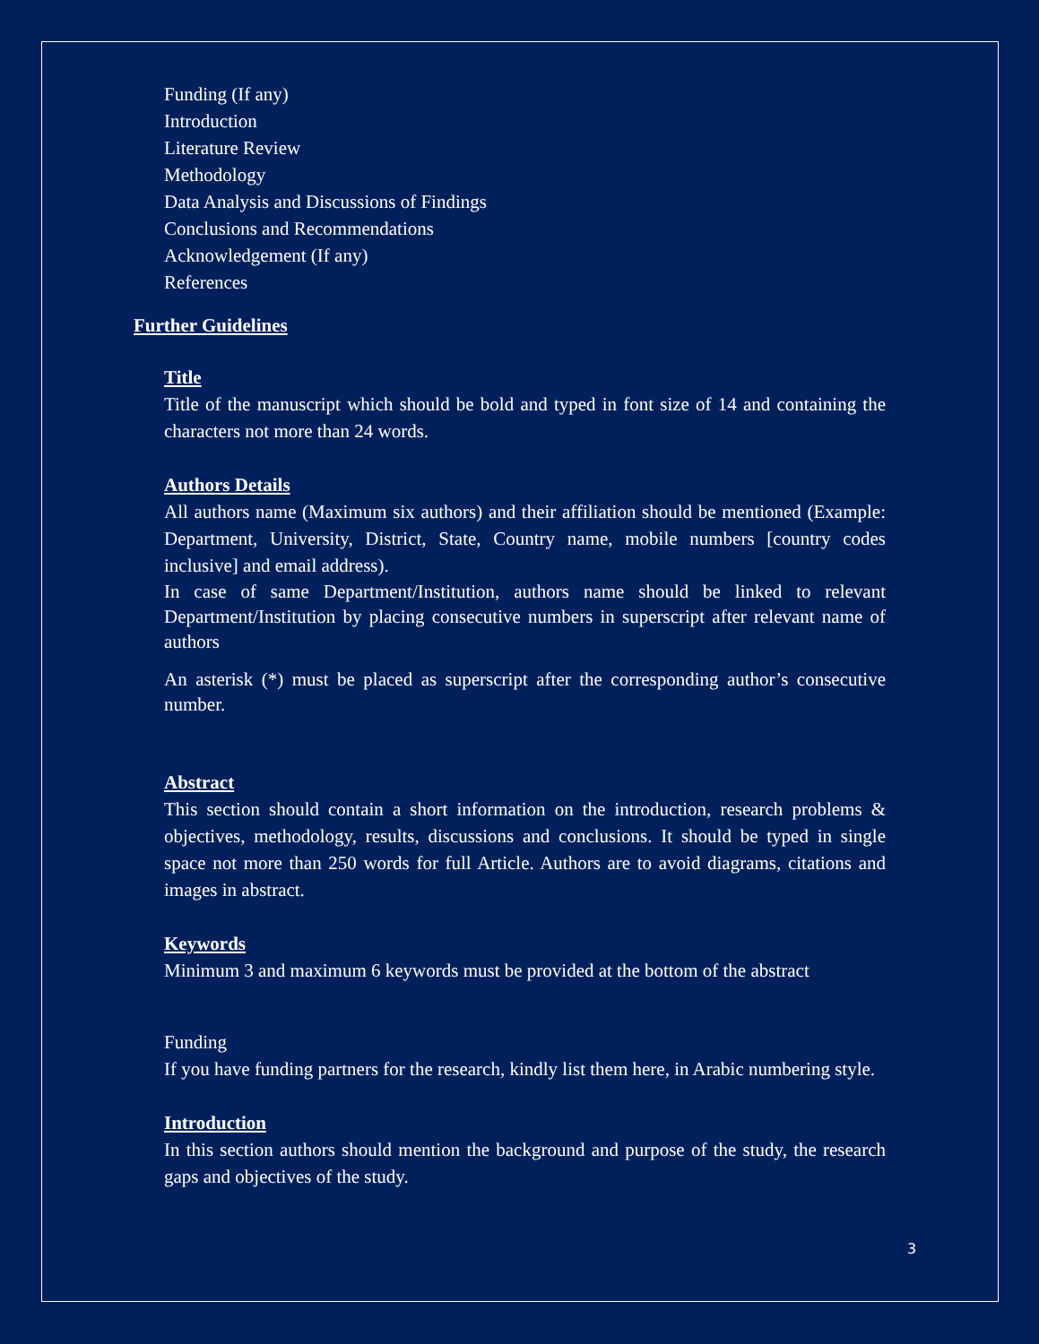Funding (If any)
Introduction
Literature Review
Methodology
Data Analysis and Discussions of Findings
Conclusions and Recommendations
Acknowledgement (If any)
References
Further Guidelines
Title
Title of the manuscript which should be bold and typed in font size of 14 and containing the characters not more than 24 words.
Authors Details
All authors name (Maximum six authors) and their affiliation should be mentioned (Example: Department, University, District, State, Country name, mobile numbers [country codes inclusive] and email address).
In case of same Department/Institution, authors name should be linked to relevant Department/Institution by placing consecutive numbers in superscript after relevant name of authors
An asterisk (*) must be placed as superscript after the corresponding author’s consecutive number.
Abstract
This section should contain a short information on the introduction, research problems & objectives, methodology, results, discussions and conclusions. It should be typed in single space not more than 250 words for full Article. Authors are to avoid diagrams, citations and images in abstract.
Keywords
Minimum 3 and maximum 6 keywords must be provided at the bottom of the abstract
Funding
If you have funding partners for the research, kindly list them here, in Arabic numbering style.
Introduction
In this section authors should mention the background and purpose of the study, the research gaps and objectives of the study.
3